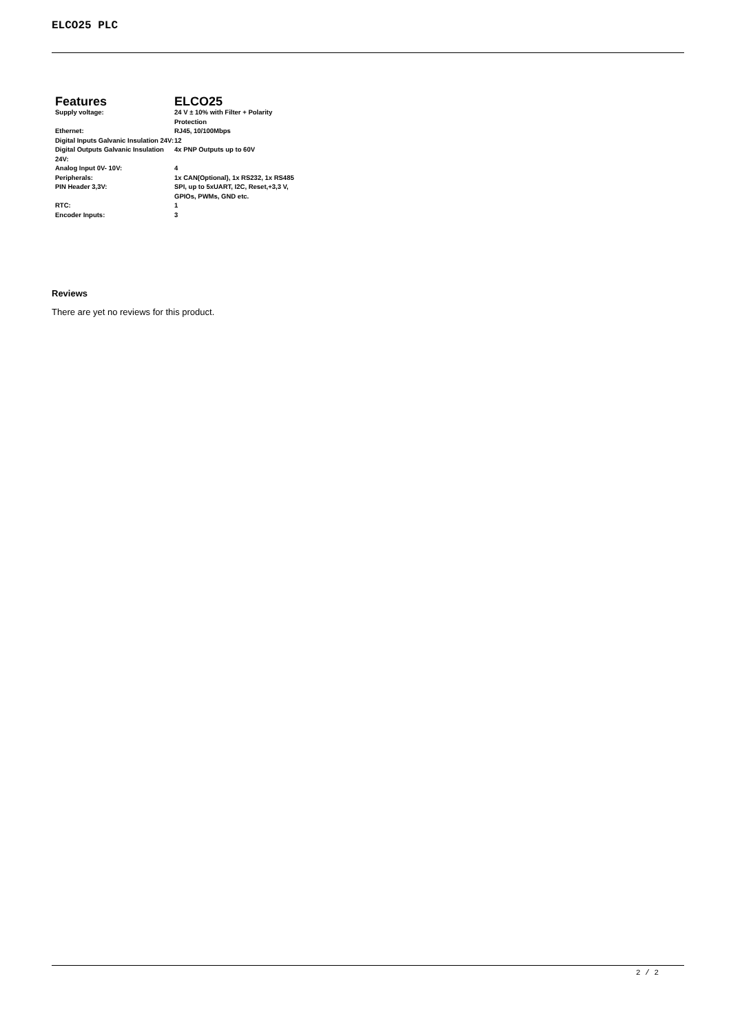ELCO25 PLC
| Features | ELCO25 |
| --- | --- |
| Supply voltage: | 24 V ± 10% with Filter + Polarity Protection |
| Ethernet: | RJ45, 10/100Mbps |
| Digital Inputs Galvanic Insulation 24V: | 12 |
| Digital Outputs Galvanic Insulation 24V: | 4x PNP Outputs up to 60V |
| Analog Input 0V- 10V: | 4 |
| Peripherals: | 1x CAN(Optional), 1x RS232, 1x RS485 |
| PIN Header 3,3V: | SPI, up to 5xUART, I2C, Reset,+3,3 V, GPIOs, PWMs, GND etc. |
| RTC: | 1 |
| Encoder Inputs: | 3 |
Reviews
There are yet no reviews for this product.
2 / 2